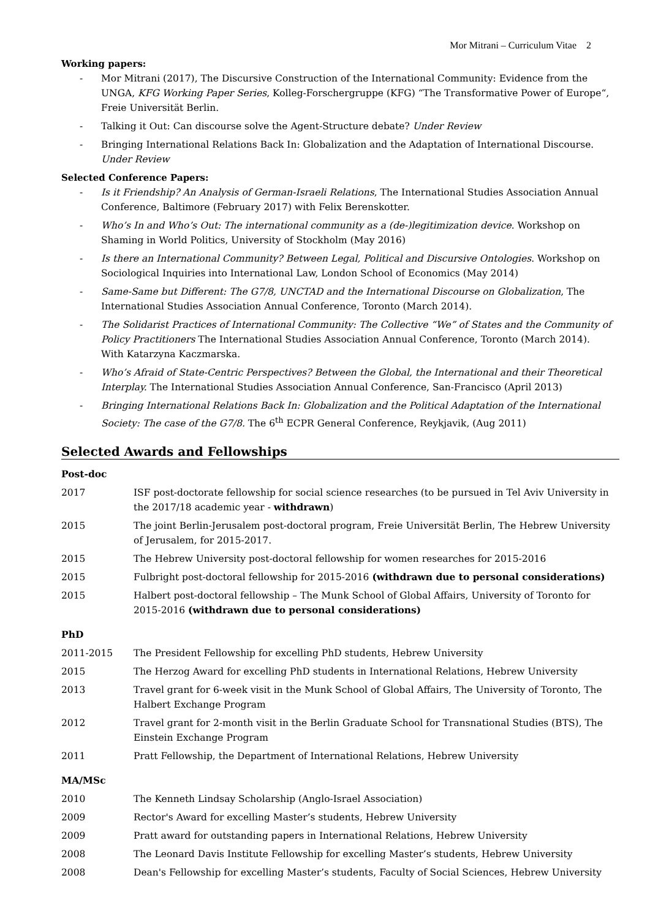Mor Mitrani – Curriculum Vitae 2
Working papers:
- Mor Mitrani (2017), The Discursive Construction of the International Community: Evidence from the UNGA, KFG Working Paper Series, Kolleg-Forschergruppe (KFG) “The Transformative Power of Europe“, Freie Universität Berlin.
- Talking it Out: Can discourse solve the Agent-Structure debate? Under Review
- Bringing International Relations Back In: Globalization and the Adaptation of International Discourse. Under Review
Selected Conference Papers:
- Is it Friendship? An Analysis of German-Israeli Relations, The International Studies Association Annual Conference, Baltimore (February 2017) with Felix Berenskotter.
- Who’s In and Who’s Out: The international community as a (de-)legitimization device. Workshop on Shaming in World Politics, University of Stockholm (May 2016)
- Is there an International Community? Between Legal, Political and Discursive Ontologies. Workshop on Sociological Inquiries into International Law, London School of Economics (May 2014)
- Same-Same but Different: The G7/8, UNCTAD and the International Discourse on Globalization, The International Studies Association Annual Conference, Toronto (March 2014).
- The Solidarist Practices of International Community: The Collective “We” of States and the Community of Policy Practitioners The International Studies Association Annual Conference, Toronto (March 2014). With Katarzyna Kaczmarska.
- Who’s Afraid of State-Centric Perspectives? Between the Global, the International and their Theoretical Interplay. The International Studies Association Annual Conference, San-Francisco (April 2013)
- Bringing International Relations Back In: Globalization and the Political Adaptation of the International Society: The case of the G7/8. The 6<sup>th</sup> ECPR General Conference, Reykjavik, (Aug 2011)
Selected Awards and Fellowships
| Post-doc | |
| 2017 | ISF post-doctorate fellowship for social science researches (to be pursued in Tel Aviv University in the 2017/18 academic year - withdrawn ) |
| 2015 | The joint Berlin-Jerusalem post-doctoral program, Freie Universität Berlin, The Hebrew University of Jerusalem, for 2015-2017. |
| 2015 | The Hebrew University post-doctoral fellowship for women researches for 2015-2016 |
| 2015 | Fulbright post-doctoral fellowship for 2015-2016 (withdrawn due to personal considerations) |
| 2015 | Halbert post-doctoral fellowship – The Munk School of Global Affairs, University of Toronto for 2015-2016 (withdrawn due to personal considerations) |
| PhD | |
| 2011-2015 | The President Fellowship for excelling PhD students, Hebrew University |
| 2015 | The Herzog Award for excelling PhD students in International Relations, Hebrew University |
| 2013 | Travel grant for 6-week visit in the Munk School of Global Affairs, The University of Toronto, The Halbert Exchange Program |
| 2012 | Travel grant for 2-month visit in the Berlin Graduate School for Transnational Studies (BTS), The Einstein Exchange Program |
| 2011 | Pratt Fellowship, the Department of International Relations, Hebrew University |
| MA/MSc | |
| 2010 | The Kenneth Lindsay Scholarship (Anglo-Israel Association) |
| 2009 | Rector's Award for excelling Master’s students, Hebrew University |
| 2009 | Pratt award for outstanding papers in International Relations, Hebrew University |
| 2008 | The Leonard Davis Institute Fellowship for excelling Master’s students, Hebrew University |
| 2008 | Dean's Fellowship for excelling Master’s students, Faculty of Social Sciences, Hebrew University |